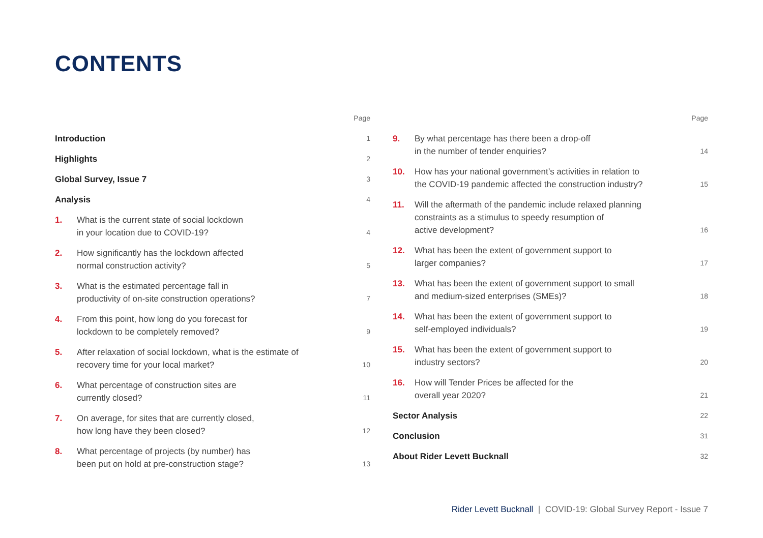CONTENTS
| | | Page |
| Introduction | | 1 |
| Highlights | | 2 |
| Global Survey, Issue 7 | | 3 |
| Analysis | | 4 |
| 1. | What is the current state of social lockdown in your location due to COVID-19? | 4 |
| 2. | How significantly has the lockdown affected normal construction activity? | 5 |
| 3. | What is the estimated percentage fall in productivity of on-site construction operations? | 7 |
| 4. | From this point, how long do you forecast for lockdown to be completely removed? | 9 |
| 5. | After relaxation of social lockdown, what is the estimate of recovery time for your local market? | 10 |
| 6. | What percentage of construction sites are currently closed? | 11 |
| 7. | On average, for sites that are currently closed, how long have they been closed? | 12 |
| 8. | What percentage of projects (by number) has been put on hold at pre-construction stage? | 13 |
| | | Page |
| 9. | By what percentage has there been a drop-off in the number of tender enquiries? | 14 |
| 10. | How has your national government’s activities in relation to the COVID-19 pandemic affected the construction industry? | 15 |
| 11. | Will the aftermath of the pandemic include relaxed planning constraints as a stimulus to speedy resumption of active development? | 16 |
| 12. | What has been the extent of government support to larger companies? | 17 |
| 13. | What has been the extent of government support to small and medium-sized enterprises (SMEs)? | 18 |
| 14. | What has been the extent of government support to self-employed individuals? | 19 |
| 15. | What has been the extent of government support to industry sectors? | 20 |
| 16. | How will Tender Prices be affected for the overall year 2020? | 21 |
| Sector Analysis | | 22 |
| Conclusion | | 31 |
| About Rider Levett Bucknall | | 32 |
Rider Levett Bucknall | COVID-19: Global Survey Report - Issue 7